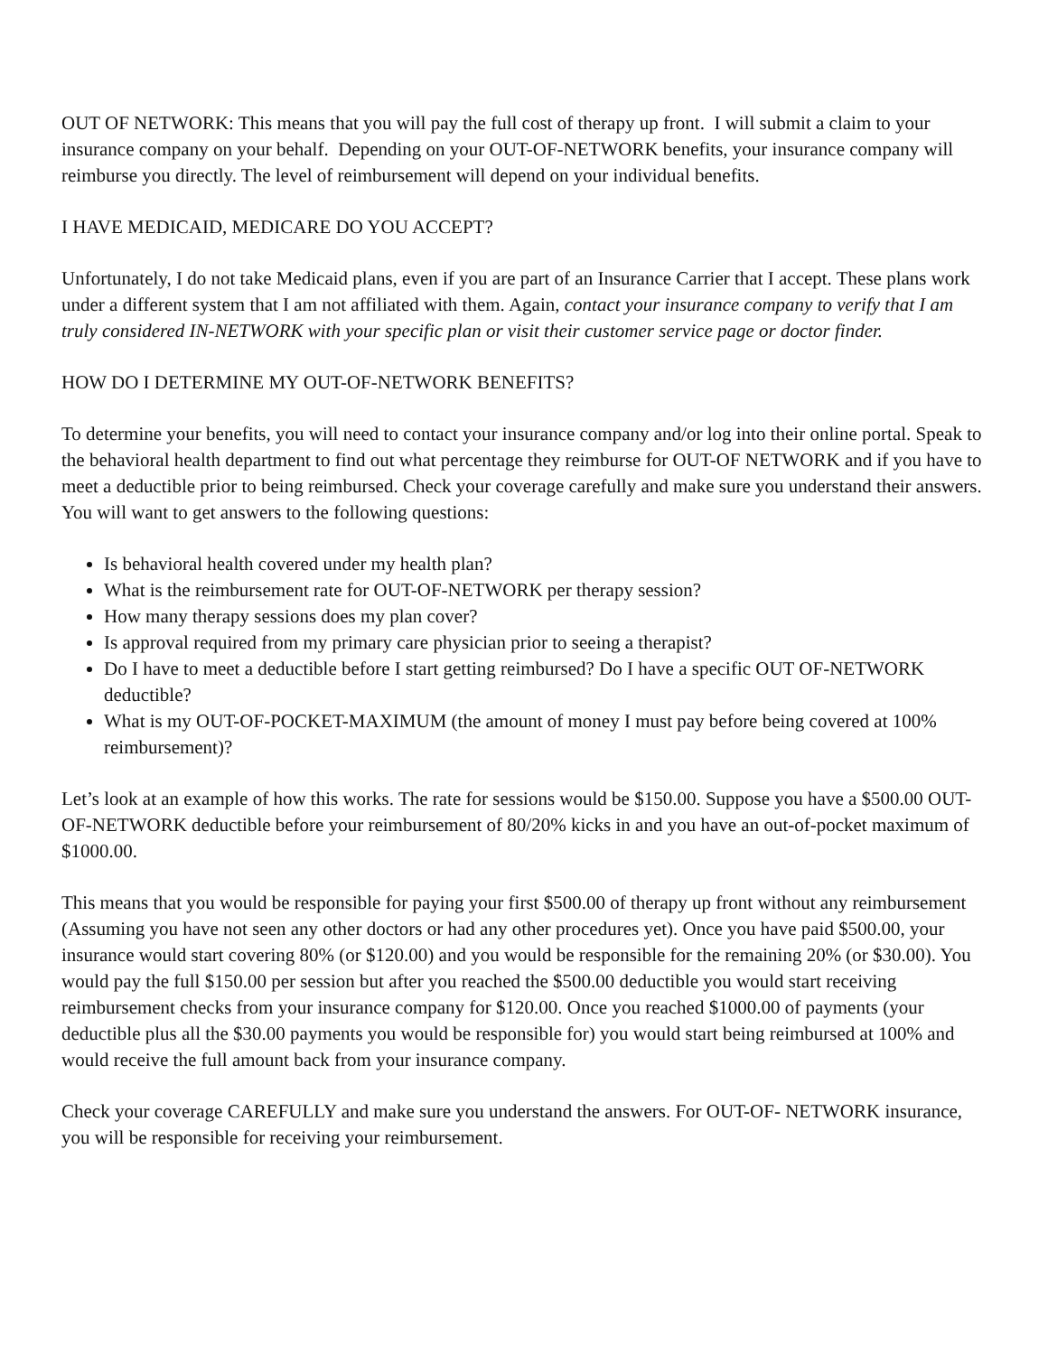OUT OF NETWORK: This means that you will pay the full cost of therapy up front. I will submit a claim to your insurance company on your behalf. Depending on your OUT-OF-NETWORK benefits, your insurance company will reimburse you directly. The level of reimbursement will depend on your individual benefits.
I HAVE MEDICAID, MEDICARE DO YOU ACCEPT?
Unfortunately, I do not take Medicaid plans, even if you are part of an Insurance Carrier that I accept. These plans work under a different system that I am not affiliated with them. Again, contact your insurance company to verify that I am truly considered IN-NETWORK with your specific plan or visit their customer service page or doctor finder.
HOW DO I DETERMINE MY OUT-OF-NETWORK BENEFITS?
To determine your benefits, you will need to contact your insurance company and/or log into their online portal. Speak to the behavioral health department to find out what percentage they reimburse for OUT-OF NETWORK and if you have to meet a deductible prior to being reimbursed. Check your coverage carefully and make sure you understand their answers. You will want to get answers to the following questions:
Is behavioral health covered under my health plan?
What is the reimbursement rate for OUT-OF-NETWORK per therapy session?
How many therapy sessions does my plan cover?
Is approval required from my primary care physician prior to seeing a therapist?
Do I have to meet a deductible before I start getting reimbursed? Do I have a specific OUT OF-NETWORK deductible?
What is my OUT-OF-POCKET-MAXIMUM (the amount of money I must pay before being covered at 100% reimbursement)?
Let’s look at an example of how this works. The rate for sessions would be $150.00. Suppose you have a $500.00 OUT-OF-NETWORK deductible before your reimbursement of 80/20% kicks in and you have an out-of-pocket maximum of $1000.00.
This means that you would be responsible for paying your first $500.00 of therapy up front without any reimbursement (Assuming you have not seen any other doctors or had any other procedures yet). Once you have paid $500.00, your insurance would start covering 80% (or $120.00) and you would be responsible for the remaining 20% (or $30.00). You would pay the full $150.00 per session but after you reached the $500.00 deductible you would start receiving reimbursement checks from your insurance company for $120.00. Once you reached $1000.00 of payments (your deductible plus all the $30.00 payments you would be responsible for) you would start being reimbursed at 100% and would receive the full amount back from your insurance company.
Check your coverage CAREFULLY and make sure you understand the answers. For OUT-OF- NETWORK insurance, you will be responsible for receiving your reimbursement.